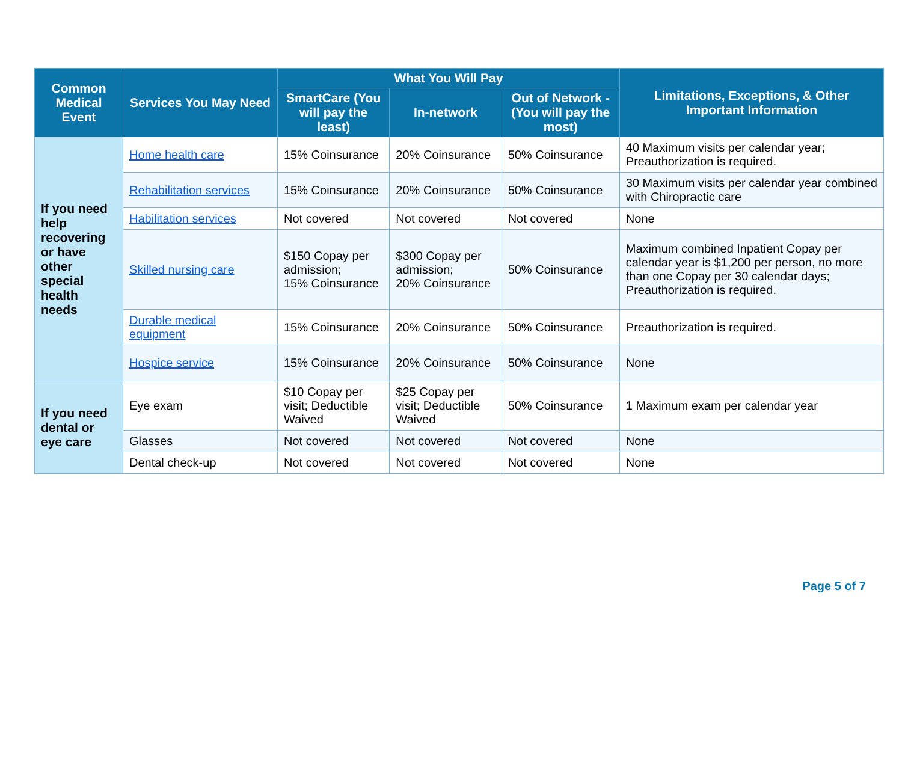| Common Medical Event | Services You May Need | What You Will Pay | | | Limitations, Exceptions, & Other Important Information |
| --- | --- | --- | --- | --- | --- |
| | | SmartCare (You will pay the least) | In-network | Out of Network - (You will pay the most) | |
| If you need help recovering or have other special health needs | Home health care | 15% Coinsurance | 20% Coinsurance | 50% Coinsurance | 40 Maximum visits per calendar year; Preauthorization is required. |
| | Rehabilitation services | 15% Coinsurance | 20% Coinsurance | 50% Coinsurance | 30 Maximum visits per calendar year combined with Chiropractic care |
| | Habilitation services | Not covered | Not covered | Not covered | None |
| | Skilled nursing care | $150 Copay per admission; 15% Coinsurance | $300 Copay per admission; 20% Coinsurance | 50% Coinsurance | Maximum combined Inpatient Copay per calendar year is $1,200 per person, no more than one Copay per 30 calendar days; Preauthorization is required. |
| | Durable medical equipment | 15% Coinsurance | 20% Coinsurance | 50% Coinsurance | Preauthorization is required. |
| | Hospice service | 15% Coinsurance | 20% Coinsurance | 50% Coinsurance | None |
| If you need dental or eye care | Eye exam | $10 Copay per visit; Deductible Waived | $25 Copay per visit; Deductible Waived | 50% Coinsurance | 1 Maximum exam per calendar year |
| | Glasses | Not covered | Not covered | Not covered | None |
| | Dental check-up | Not covered | Not covered | Not covered | None |
Page 5 of 7